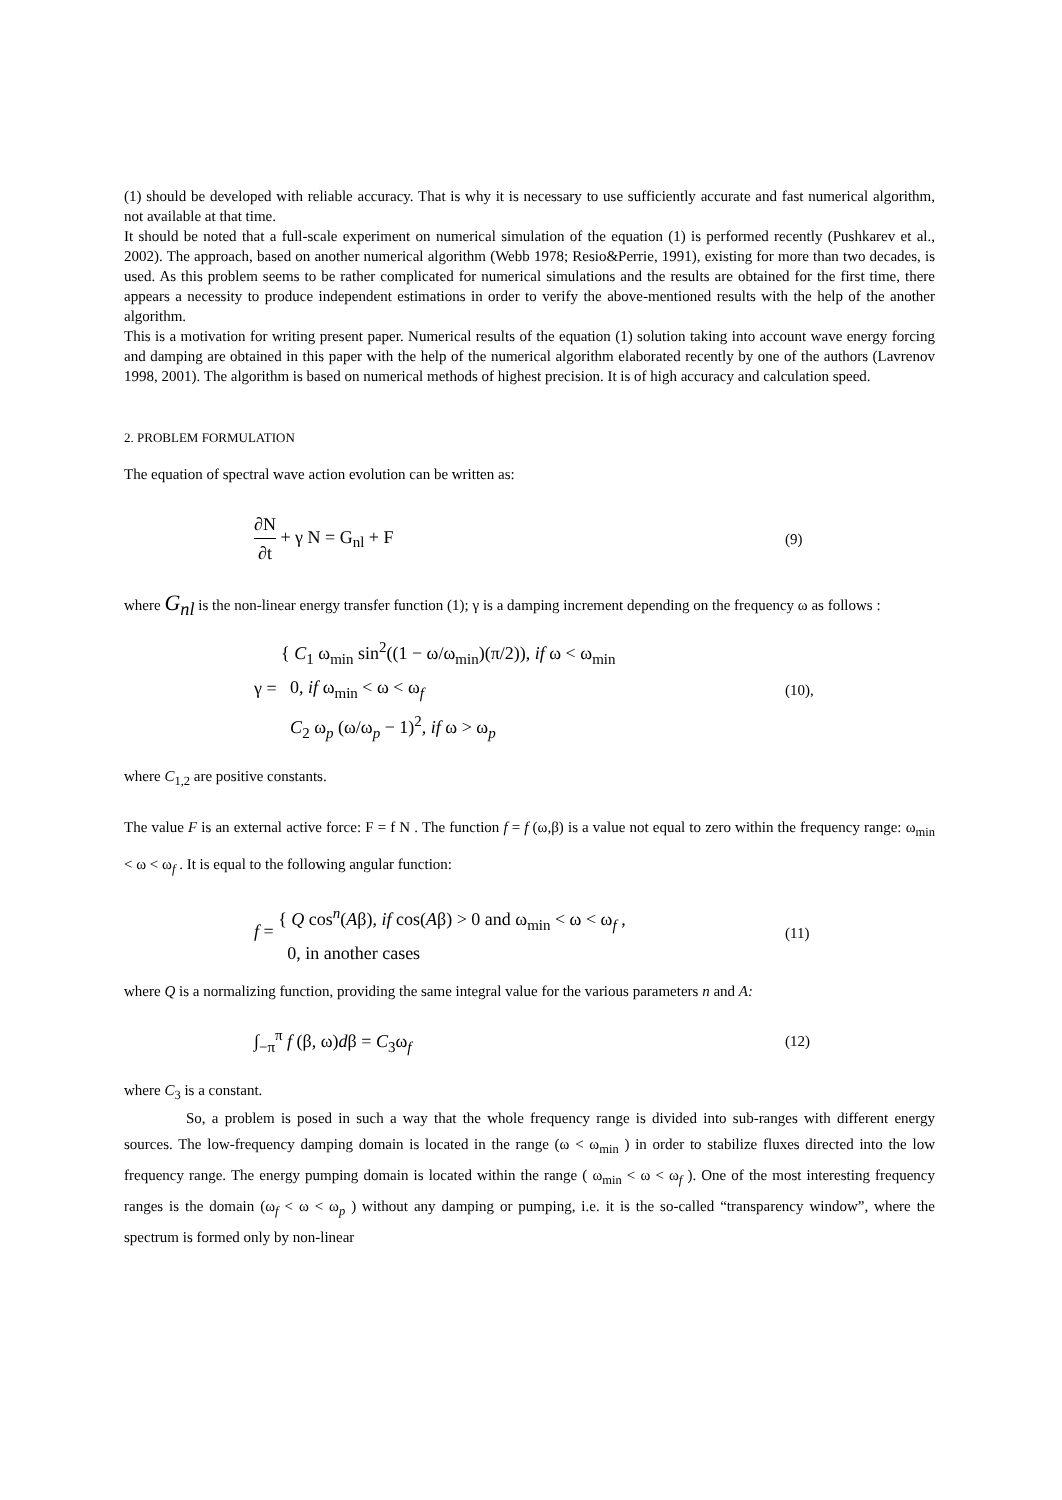(1) should be developed with reliable accuracy. That is why it is necessary to use sufficiently accurate and fast numerical algorithm, not available at that time.
It should be noted that a full-scale experiment on numerical simulation of the equation (1) is performed recently (Pushkarev et al., 2002). The approach, based on another numerical algorithm (Webb 1978; Resio&Perrie, 1991), existing for more than two decades, is used. As this problem seems to be rather complicated for numerical simulations and the results are obtained for the first time, there appears a necessity to produce independent estimations in order to verify the above-mentioned results with the help of the another algorithm.
This is a motivation for writing present paper. Numerical results of the equation (1) solution taking into account wave energy forcing and damping are obtained in this paper with the help of the numerical algorithm elaborated recently by one of the authors (Lavrenov 1998, 2001). The algorithm is based on numerical methods of highest precision. It is of high accuracy and calculation speed.
2. PROBLEM FORMULATION
The equation of spectral wave action evolution can be written as:
∂N
∂t + γ N = G<sub>nl</sub> + F
(9)
where G<sub>nl</sub> is the non-linear energy transfer function (1); γ is a damping increment depending on the frequency ω as follows :
γ = { C<sub>1</sub> ω<sub>min</sub> sin<sup>2</sup>((1 − ω/ω<sub>min</sub>)(π/2)), if ω < ω<sub>min</sub>
0, if ω<sub>min</sub> < ω < ω<sub>f</sub>
C<sub>2</sub> ω<sub>p</sub> (ω/ω<sub>p</sub> − 1)<sup>2</sup>, if ω > ω<sub>p</sub>
(10),
where C<sub>1,2</sub> are positive constants.
The value F is an external active force: F = f N . The function f = f (ω,β) is a value not equal to zero within the frequency range: ω<sub>min</sub> < ω < ω<sub>f</sub> . It is equal to the following angular function:
f = { Q cos<sup>n</sup>(Aβ), if cos(Aβ) > 0 and ω<sub>min</sub> < ω < ω<sub>f</sub> ,
0, in another cases
(11)
where Q is a normalizing function, providing the same integral value for the various parameters n and A:
∫<sub>−π</sub><sup>π</sup> f (β, ω)dβ = C<sub>3</sub>ω<sub>f</sub>
(12)
where C<sub>3</sub> is a constant.
So, a problem is posed in such a way that the whole frequency range is divided into sub-ranges with different energy sources. The low-frequency damping domain is located in the range (ω < ω<sub>min</sub> ) in order to stabilize fluxes directed into the low frequency range. The energy pumping domain is located within the range ( ω<sub>min</sub> < ω < ω<sub>f</sub> ). One of the most interesting frequency ranges is the domain (ω<sub>f</sub> < ω < ω<sub>p</sub> ) without any damping or pumping, i.e. it is the so-called “transparency window”, where the spectrum is formed only by non-linear